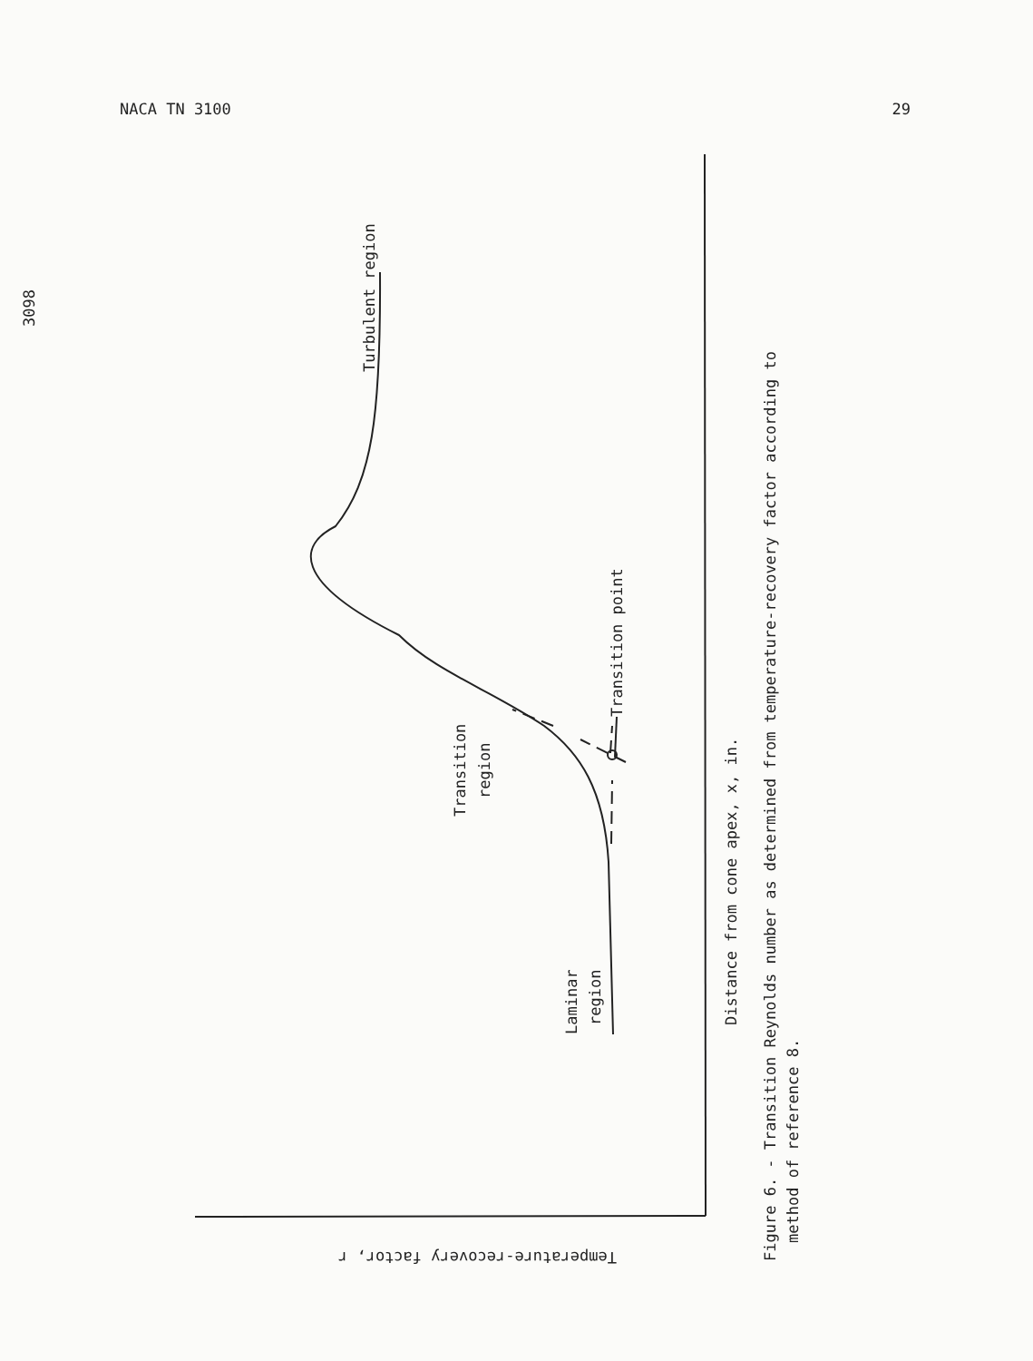NACA TN 3100 29
Turbulent region
Transition point
Transition
region
Laminar
region
Distance from cone apex, x, in.
Temperature-recovery factor, r
Figure 6. - Transition Reynolds number as determined from temperature-recovery factor according to
method of reference 8.
3098